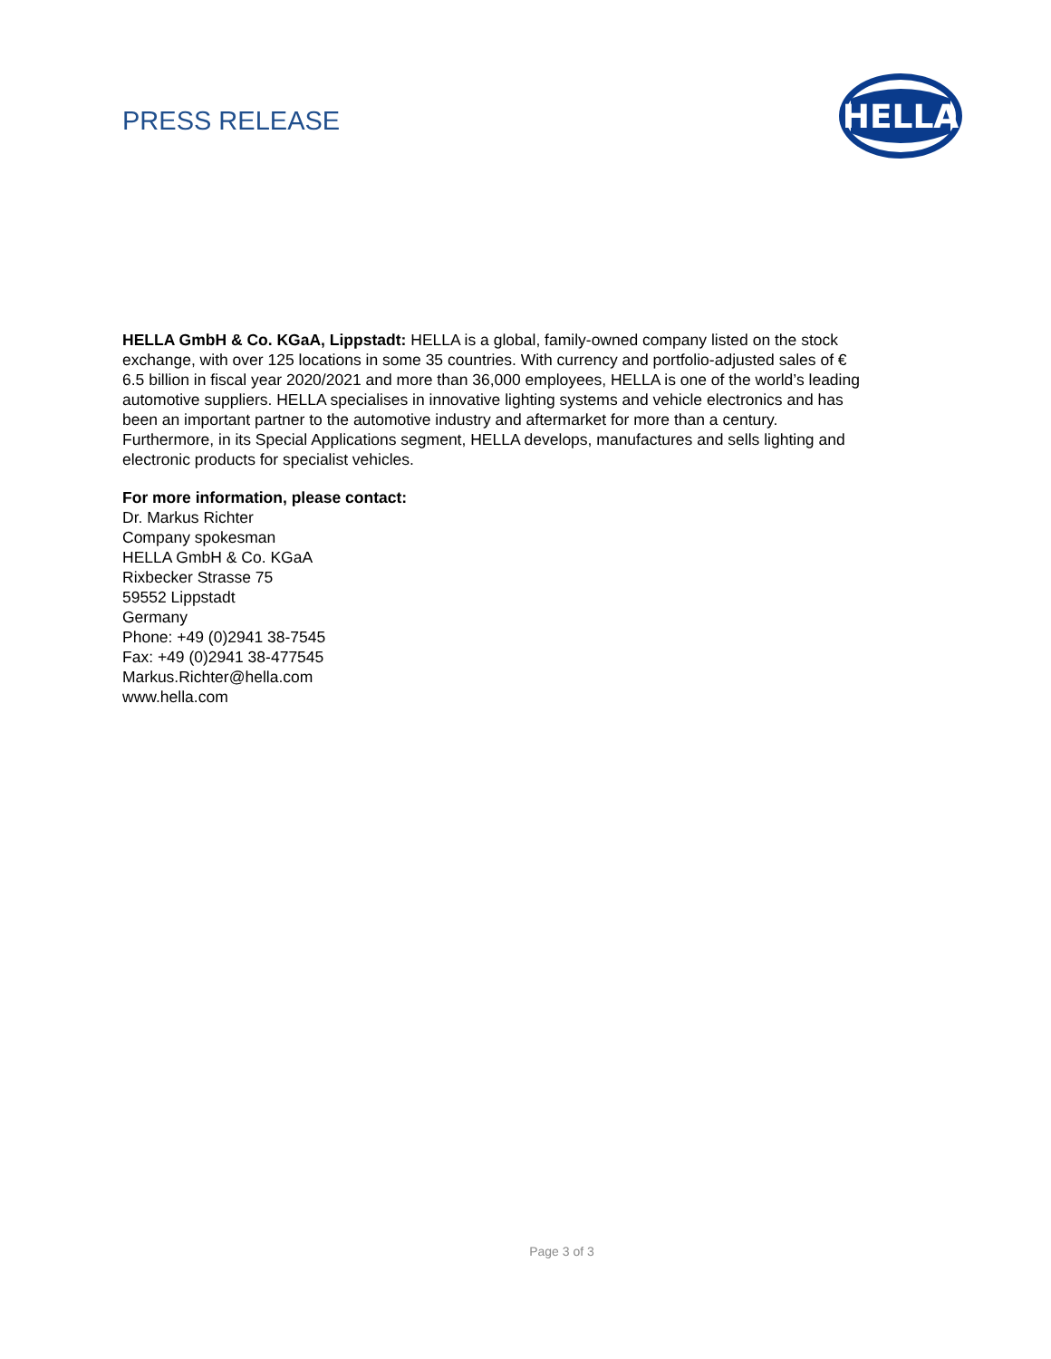PRESS RELEASE
HELLA
HELLA GmbH & Co. KGaA, Lippstadt: HELLA is a global, family-owned company listed on the stock exchange, with over 125 locations in some 35 countries. With currency and portfolio-adjusted sales of € 6.5 billion in fiscal year 2020/2021 and more than 36,000 employees, HELLA is one of the world’s leading automotive suppliers. HELLA specialises in innovative lighting systems and vehicle electronics and has been an important partner to the automotive industry and aftermarket for more than a century. Furthermore, in its Special Applications segment, HELLA develops, manufactures and sells lighting and electronic products for specialist vehicles.
For more information, please contact:
Dr. Markus Richter
Company spokesman
HELLA GmbH & Co. KGaA
Rixbecker Strasse 75
59552 Lippstadt
Germany
Phone: +49 (0)2941 38-7545
Fax: +49 (0)2941 38-477545
Markus.Richter@hella.com
www.hella.com
Page 3 of 3